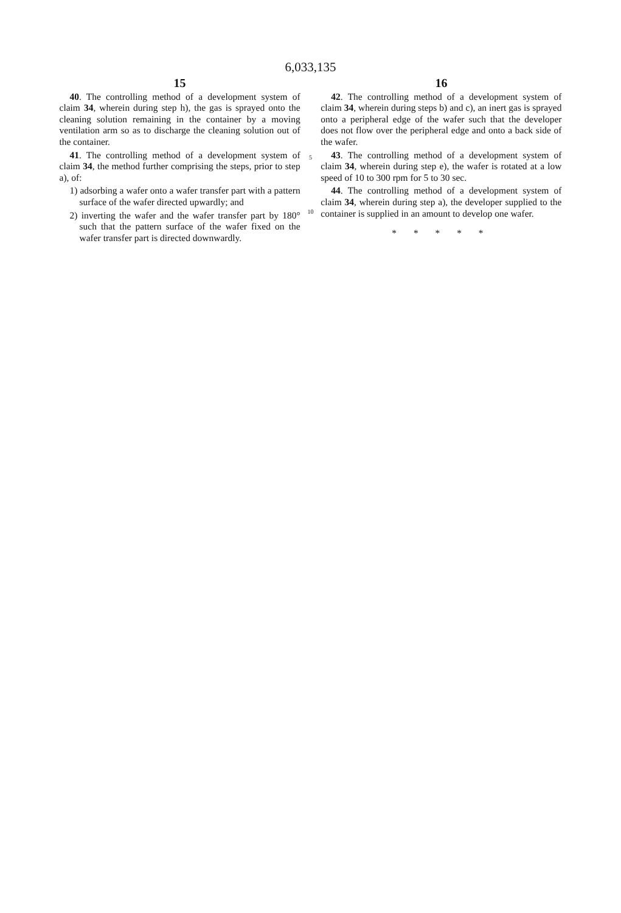6,033,135
15
40. The controlling method of a development system of claim 34, wherein during step h), the gas is sprayed onto the cleaning solution remaining in the container by a moving ventilation arm so as to discharge the cleaning solution out of the container.
41. The controlling method of a development system of claim 34, the method further comprising the steps, prior to step a), of:
1) adsorbing a wafer onto a wafer transfer part with a pattern surface of the wafer directed upwardly; and
2) inverting the wafer and the wafer transfer part by 180° such that the pattern surface of the wafer fixed on the wafer transfer part is directed downwardly.
5
10
16
42. The controlling method of a development system of claim 34, wherein during steps b) and c), an inert gas is sprayed onto a peripheral edge of the wafer such that the developer does not flow over the peripheral edge and onto a back side of the wafer.
43. The controlling method of a development system of claim 34, wherein during step e), the wafer is rotated at a low speed of 10 to 300 rpm for 5 to 30 sec.
44. The controlling method of a development system of claim 34, wherein during step a), the developer supplied to the container is supplied in an amount to develop one wafer.
* * * * *